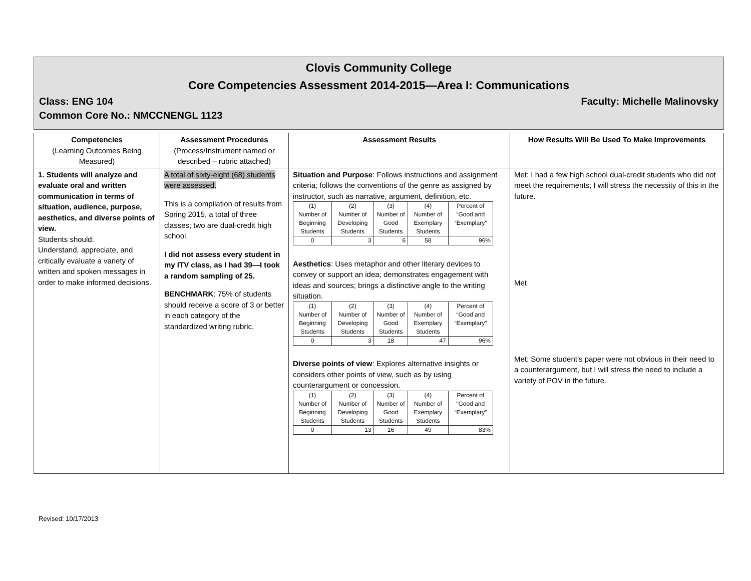Clovis Community College
Core Competencies Assessment 2014-2015—Area I: Communications
Class: ENG 104 Faculty: Michelle Malinovsky
Common Core No.: NMCCNENGL 1123
| Competencies (Learning Outcomes Being Measured) | Assessment Procedures (Process/Instrument named or described – rubric attached) | Assessment Results | How Results Will Be Used To Make Improvements |
| 1. Students will analyze and evaluate oral and written communication in terms of situation, audience, purpose, aesthetics, and diverse points of view. Students should: Understand, appreciate, and critically evaluate a variety of written and spoken messages in order to make informed decisions. | A total of sixty-eight (68) students were assessed. This is a compilation of results from Spring 2015, a total of three classes; two are dual-credit high school. I did not assess every student in my ITV class, as I had 39—I took a random sampling of 25. BENCHMARK : 75% of students should receive a score of 3 or better in each category of the standardized writing rubric. | Situation and Purpose : Follows instructions and assignment criteria; follows the conventions of the genre as assigned by instructor, such as narrative, argument, definition, etc. / (1) Number of Beginning Students / (2) Number of Developing Students / (3) Number of Good Students / (4) Number of Exemplary Students / Percent of “Good and “Exemplary” / / 0 / 3 / 6 / 58 / 96% / Aesthetics : Uses metaphor and other literary devices to convey or support an idea; demonstrates engagement with ideas and sources; brings a distinctive angle to the writing situation. / (1) Number of Beginning Students / (2) Number of Developing Students / (3) Number of Good Students / (4) Number of Exemplary Students / Percent of “Good and “Exemplary” / / 0 / 3 / 18 / 47 / 96% / Diverse points of view : Explores alternative insights or considers other points of view, such as by using counterargument or concession. / (1) Number of Beginning Students / (2) Number of Developing Students / (3) Number of Good Students / (4) Number of Exemplary Students / Percent of “Good and “Exemplary” / / 0 / 13 / 16 / 49 / 83% / | Met: I had a few high school dual-credit students who did not meet the requirements; I will stress the necessity of this in the future. Met Met: Some student’s paper were not obvious in their need to a counterargument, but I will stress the need to include a variety of POV in the future. |
Revised: 10/17/2013